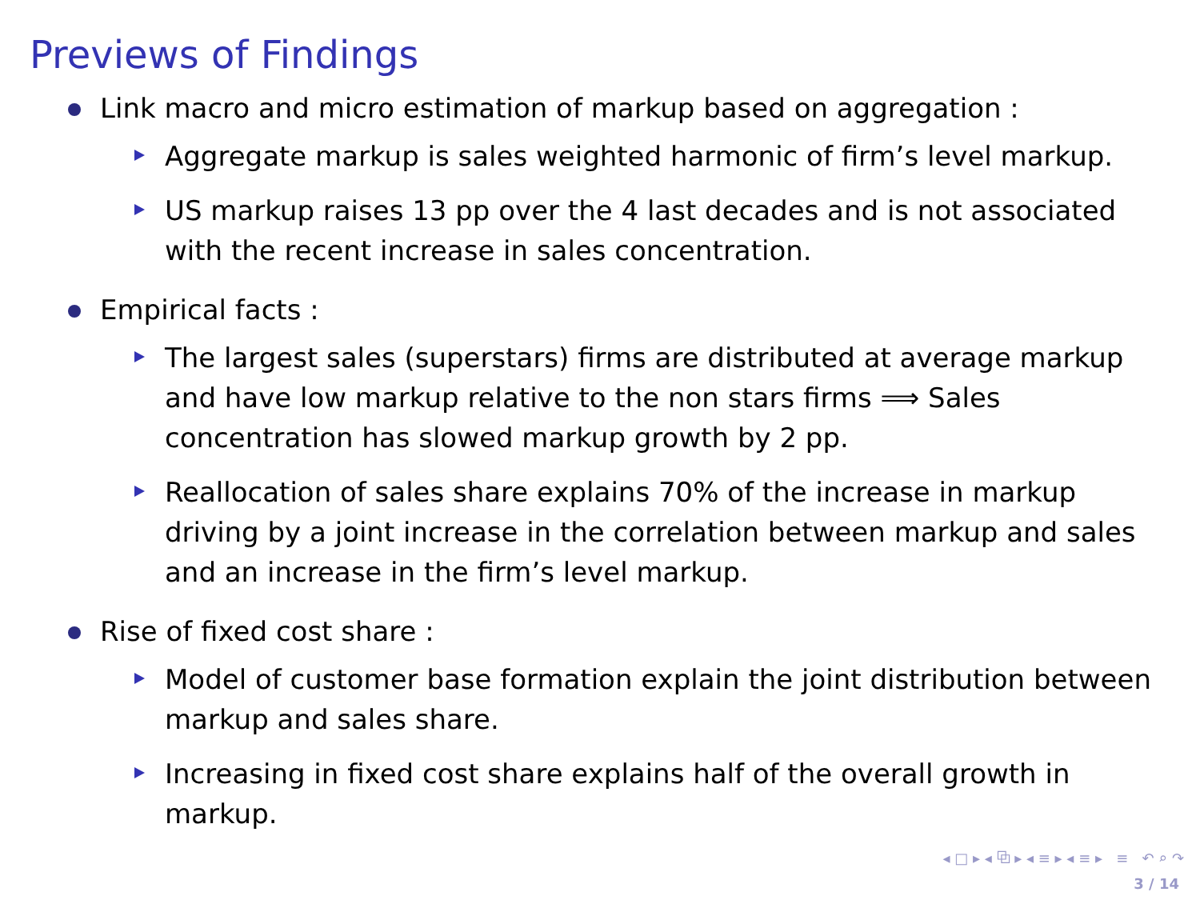Previews of Findings
Link macro and micro estimation of markup based on aggregation :
Aggregate markup is sales weighted harmonic of firm’s level markup.
US markup raises 13 pp over the 4 last decades and is not associated with the recent increase in sales concentration.
Empirical facts :
The largest sales (superstars) firms are distributed at average markup and have low markup relative to the non stars firms ⟹ Sales concentration has slowed markup growth by 2 pp.
Reallocation of sales share explains 70% of the increase in markup driving by a joint increase in the correlation between markup and sales and an increase in the firm’s level markup.
Rise of fixed cost share :
Model of customer base formation explain the joint distribution between markup and sales share.
Increasing in fixed cost share explains half of the overall growth in markup.
◂ □ ▸ ◂ ⧉ ▸ ◂ ≡ ▸ ◂ ≡ ▸ ≡ ↶ ⌕ ↷
3 / 14